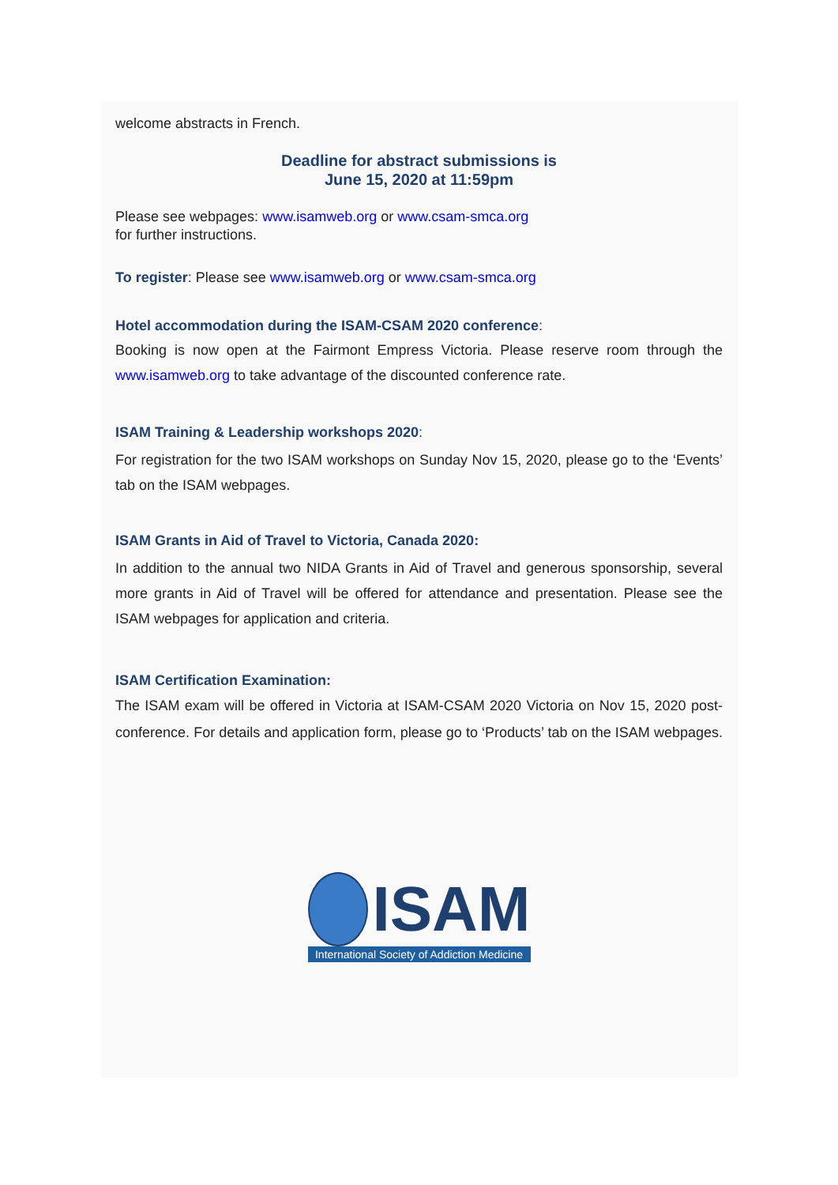welcome abstracts in French.
Deadline for abstract submissions is
June 15, 2020 at 11:59pm
Please see webpages: www.isamweb.org or www.csam-smca.org
for further instructions.
To register: Please see www.isamweb.org or www.csam-smca.org
Hotel accommodation during the ISAM-CSAM 2020 conference:
Booking is now open at the Fairmont Empress Victoria. Please reserve room through the www.isamweb.org to take advantage of the discounted conference rate.
ISAM Training & Leadership workshops 2020:
For registration for the two ISAM workshops on Sunday Nov 15, 2020, please go to the ‘Events’ tab on the ISAM webpages.
ISAM Grants in Aid of Travel to Victoria, Canada 2020:
In addition to the annual two NIDA Grants in Aid of Travel and generous sponsorship, several more grants in Aid of Travel will be offered for attendance and presentation. Please see the ISAM webpages for application and criteria.
ISAM Certification Examination:
The ISAM exam will be offered in Victoria at ISAM-CSAM 2020 Victoria on Nov 15, 2020 post-conference. For details and application form, please go to ‘Products’ tab on the ISAM webpages.
ISAM
International Society of Addiction Medicine